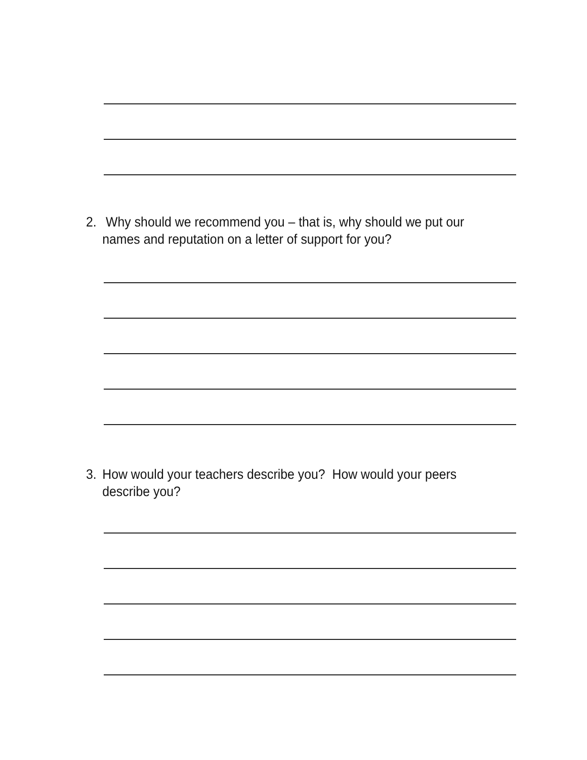2. Why should we recommend you – that is, why should we put our names and reputation on a letter of support for you?
3. How would your teachers describe you? How would your peers describe you?